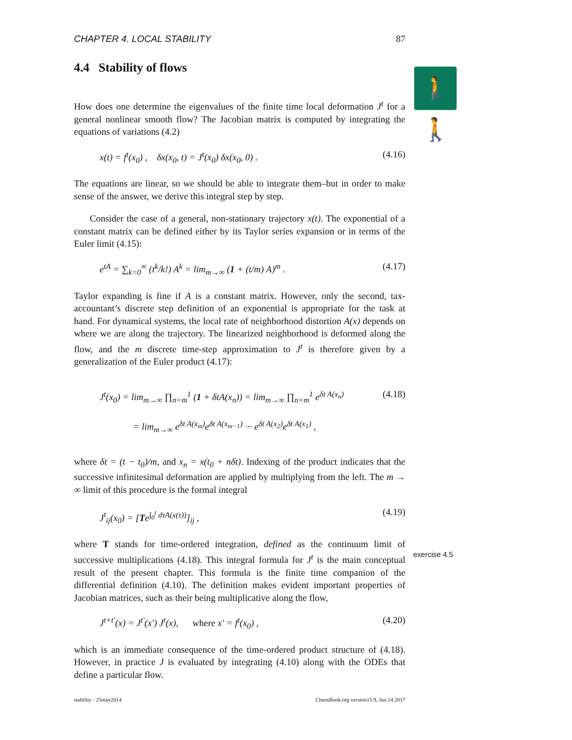🚶🚶
CHAPTER 4. LOCAL STABILITY 87
4.4 Stability of flows
How does one determine the eigenvalues of the finite time local deformation J<sup>t</sup> for a general nonlinear smooth flow? The Jacobian matrix is computed by integrating the equations of variations (4.2)
x(t) = f<sup>t</sup>(x<sub>0</sub>) , δx(x<sub>0</sub>, t) = J<sup>t</sup>(x<sub>0</sub>) δx(x<sub>0</sub>, 0) . (4.16)
The equations are linear, so we should be able to integrate them–but in order to make sense of the answer, we derive this integral step by step.
Consider the case of a general, non-stationary trajectory x(t). The exponential of a constant matrix can be defined either by its Taylor series expansion or in terms of the Euler limit (4.15):
e<sup>tA</sup> = ∑<sub>k=0</sub><sup>∞</sup> (t<sup>k</sup>/k!) A<sup>k</sup> = lim<sub>m→∞</sub> (1 + (t/m) A)<sup>m</sup> . (4.17)
Taylor expanding is fine if A is a constant matrix. However, only the second, tax-accountant’s discrete step definition of an exponential is appropriate for the task at hand. For dynamical systems, the local rate of neighborhood distortion A(x) depends on where we are along the trajectory. The linearized neighborhood is deformed along the flow, and the m discrete time-step approximation to J<sup>t</sup> is therefore given by a generalization of the Euler product (4.17):
J<sup>t</sup>(x<sub>0</sub>) = lim<sub>m→∞</sub> ∏<sub>n=m</sub><sup>1</sup> (1 + δtA(x<sub>n</sub>)) = lim<sub>m→∞</sub> ∏<sub>n=m</sub><sup>1</sup> e<sup>δt A(x<sub>n</sub>)</sup> (4.18)
= lim<sub>m→∞</sub> e<sup>δt A(x<sub>m</sub>)</sup>e<sup>δt A(x<sub>m−1</sub>)</sup> ··· e<sup>δt A(x<sub>2</sub>)</sup>e<sup>δt A(x<sub>1</sub>)</sup> ,
where δt = (t − t<sub>0</sub>)/m, and x<sub>n</sub> = x(t<sub>0</sub> + nδt). Indexing of the product indicates that the successive infinitesimal deformation are applied by multiplying from the left. The m → ∞ limit of this procedure is the formal integral
J<sup>t</sup><sub>ij</sub>(x<sub>0</sub>) = [Te<sup>∫<sub>0</sub><sup>t</sup> dτA(x(τ))</sup>]<sub>ij</sub> , (4.19)
where T stands for time-ordered integration, defined as the continuum limit of successive multiplications (4.18). This integral formula for J<sup>t</sup> is the main conceptual result of the present chapter. This formula is the finite time companion of the differential definition (4.10). The definition makes evident important properties of Jacobian matrices, such as their being multiplicative along the flow,
J<sup>t+t′</sup>(x) = J<sup>t′</sup>(x′) J<sup>t</sup>(x), where x′ = f<sup>t</sup>(x<sub>0</sub>) , (4.20)
which is an immediate consequence of the time-ordered product structure of (4.18). However, in practice J is evaluated by integrating (4.10) along with the ODEs that define a particular flow.
exercise 4.5
stability - 25may2014 ChaosBook.org version15.9, Jun 24 2017